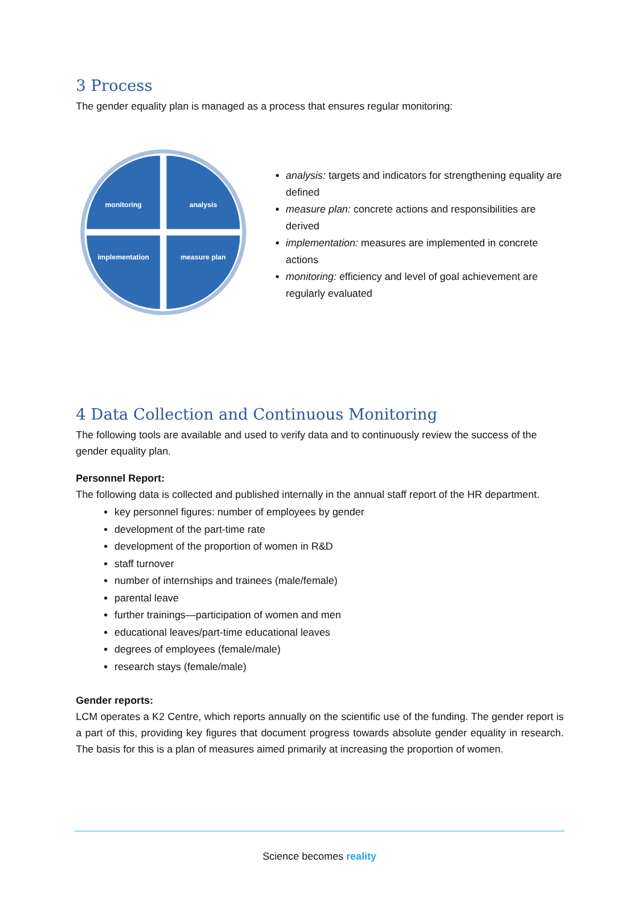3 Process
The gender equality plan is managed as a process that ensures regular monitoring:
monitoring
analysis
implementation
measure plan
analysis: targets and indicators for strengthening equality are defined
measure plan: concrete actions and responsibilities are derived
implementation: measures are implemented in concrete actions
monitoring: efficiency and level of goal achievement are regularly evaluated
4 Data Collection and Continuous Monitoring
The following tools are available and used to verify data and to continuously review the success of the gender equality plan.
Personnel Report:
The following data is collected and published internally in the annual staff report of the HR department.
key personnel figures: number of employees by gender
development of the part-time rate
development of the proportion of women in R&D
staff turnover
number of internships and trainees (male/female)
parental leave
further trainings—participation of women and men
educational leaves/part-time educational leaves
degrees of employees (female/male)
research stays (female/male)
Gender reports:
LCM operates a K2 Centre, which reports annually on the scientific use of the funding. The gender report is a part of this, providing key figures that document progress towards absolute gender equality in research. The basis for this is a plan of measures aimed primarily at increasing the proportion of women.
Science becomes reality